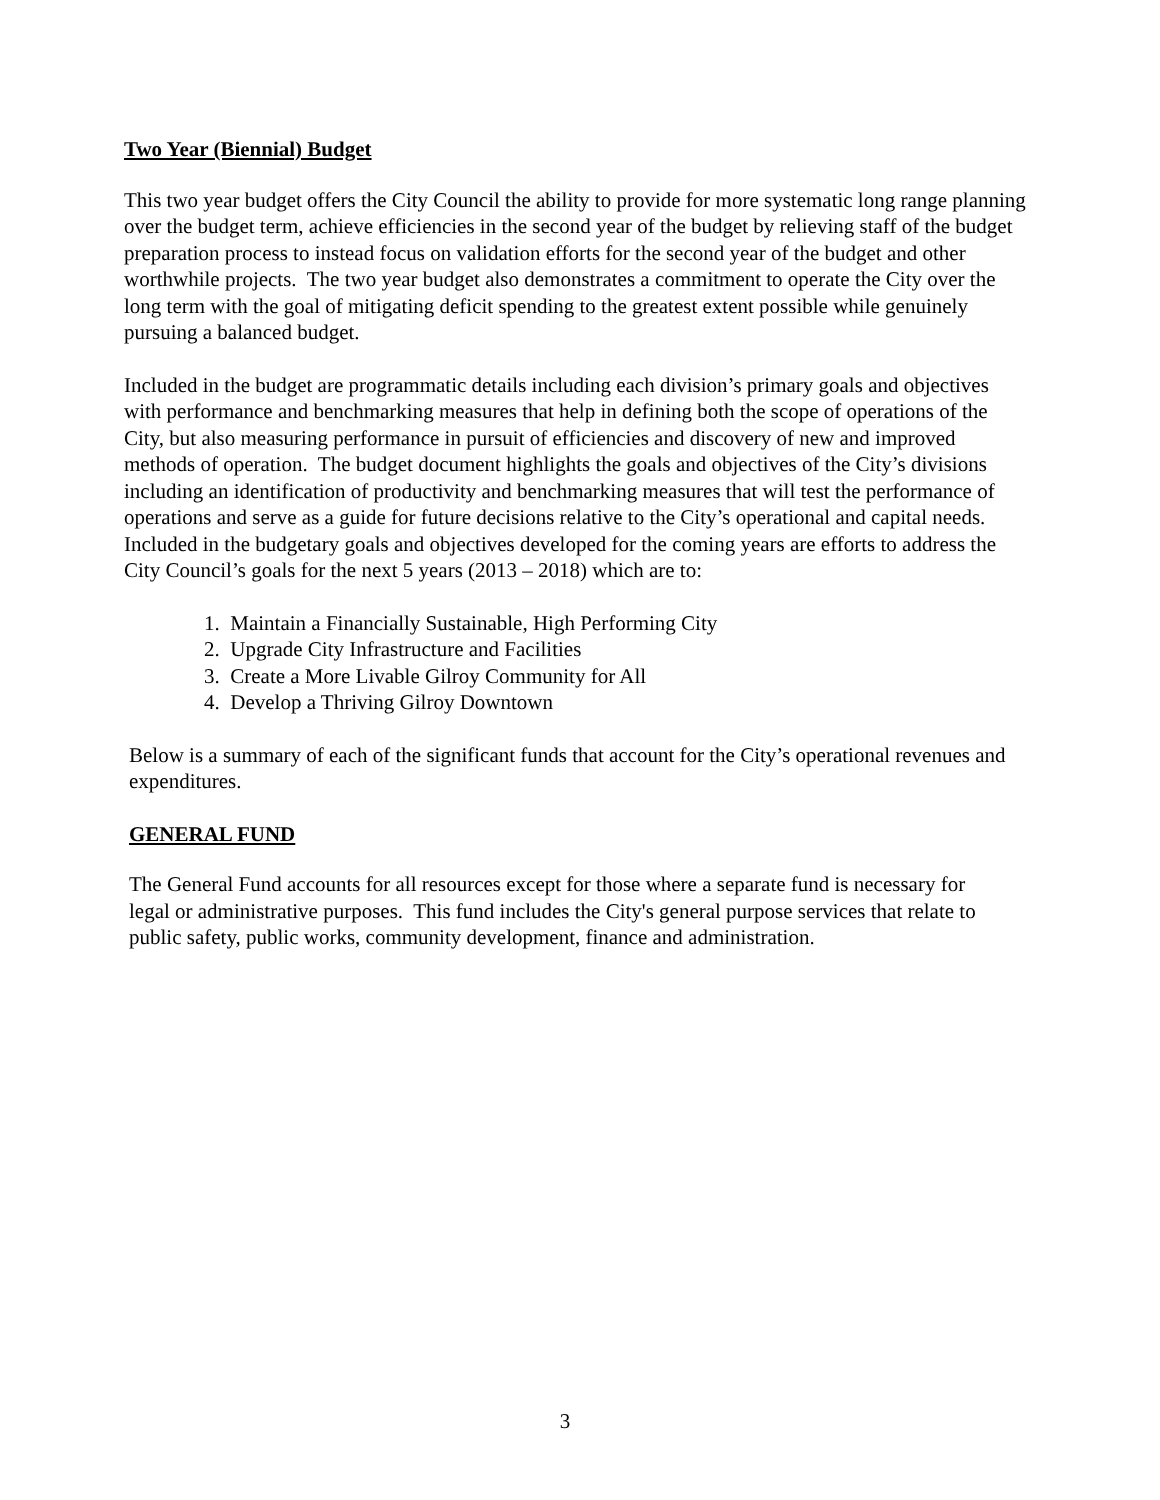Two Year (Biennial) Budget
This two year budget offers the City Council the ability to provide for more systematic long range planning over the budget term, achieve efficiencies in the second year of the budget by relieving staff of the budget preparation process to instead focus on validation efforts for the second year of the budget and other worthwhile projects. The two year budget also demonstrates a commitment to operate the City over the long term with the goal of mitigating deficit spending to the greatest extent possible while genuinely pursuing a balanced budget.
Included in the budget are programmatic details including each division’s primary goals and objectives with performance and benchmarking measures that help in defining both the scope of operations of the City, but also measuring performance in pursuit of efficiencies and discovery of new and improved methods of operation. The budget document highlights the goals and objectives of the City’s divisions including an identification of productivity and benchmarking measures that will test the performance of operations and serve as a guide for future decisions relative to the City’s operational and capital needs. Included in the budgetary goals and objectives developed for the coming years are efforts to address the City Council’s goals for the next 5 years (2013 – 2018) which are to:
1. Maintain a Financially Sustainable, High Performing City
2. Upgrade City Infrastructure and Facilities
3. Create a More Livable Gilroy Community for All
4. Develop a Thriving Gilroy Downtown
Below is a summary of each of the significant funds that account for the City’s operational revenues and expenditures.
GENERAL FUND
The General Fund accounts for all resources except for those where a separate fund is necessary for legal or administrative purposes. This fund includes the City's general purpose services that relate to public safety, public works, community development, finance and administration.
3